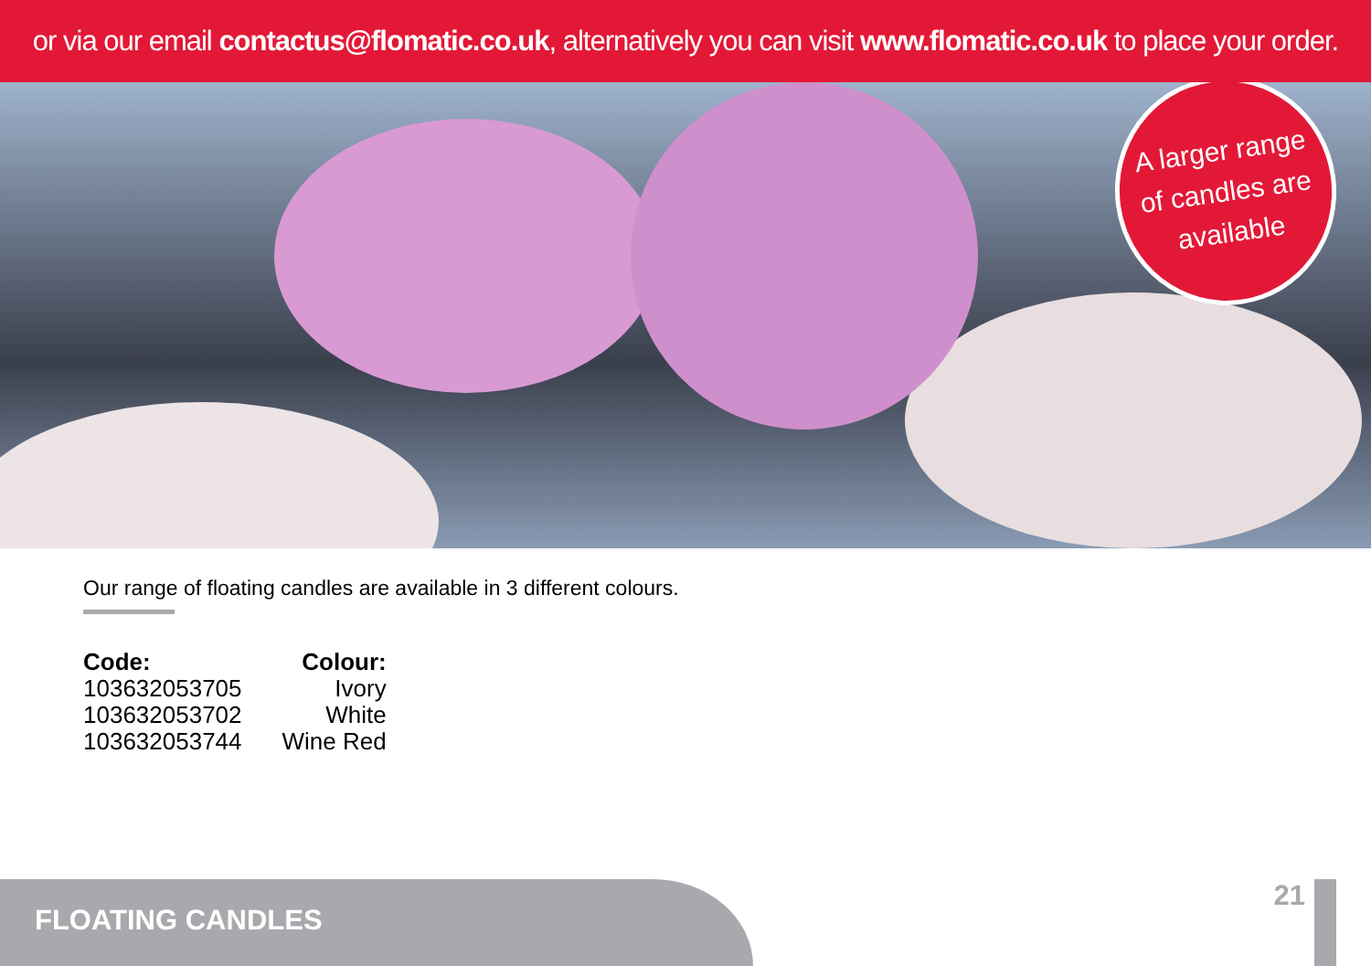or via our email contactus@flomatic.co.uk, alternatively you can visit www.flomatic.co.uk to place your order.
A larger range
of candles are
available
Our range of floating candles are available in 3 different colours.
| Code: | Colour: |
| --- | --- |
| 103632053705 | Ivory |
| 103632053702 | White |
| 103632053744 | Wine Red |
21
FLOATING CANDLES